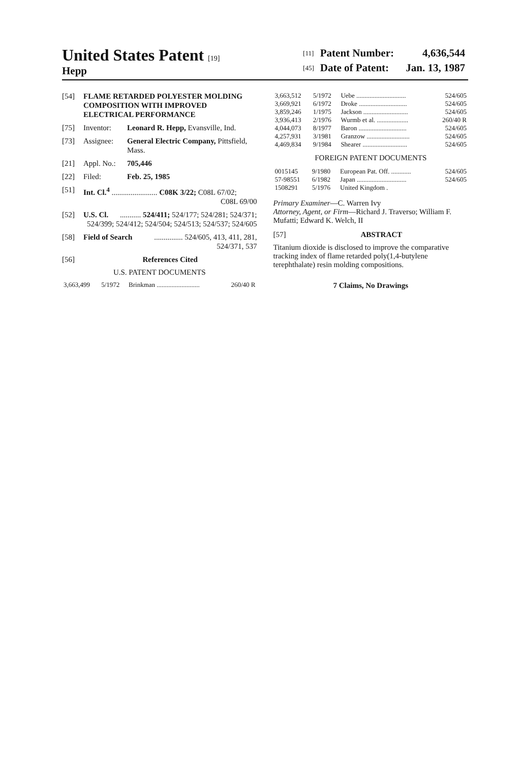United States Patent [19]
Hepp
| [11] | Patent Number: | 4,636,544 |
| [45] | Date of Patent: | Jan. 13, 1987 |
[54] FLAME RETARDED POLYESTER MOLDING COMPOSITION WITH IMPROVED ELECTRICAL PERFORMANCE
[75] Inventor: Leonard R. Hepp, Evansville, Ind.
[73] Assignee: General Electric Company, Pittsfield, Mass.
[21] Appl. No.: 705,446
[22] Filed: Feb. 25, 1985
[51] Int. Cl.<sup>4</sup> ........................ C08K 3/22; C08L 67/02;
C08L 69/00
[52] U.S. Cl. ........... 524/411; 524/177; 524/281; 524/371; 524/399; 524/412; 524/504; 524/513; 524/537; 524/605
[58] Field of Search ............... 524/605, 413, 411, 281, 524/371, 537
[56] References Cited
U.S. PATENT DOCUMENTS
| 3,663,499 | 5/1972 | Brinkman .......................... | 260/40 R |
| 3,663,512 | 5/1972 | Uebe .............................. | 524/605 |
| 3,669,921 | 6/1972 | Droke ............................. | 524/605 |
| 3,859,246 | 1/1975 | Jackson ........................... | 524/605 |
| 3,936,413 | 2/1976 | Wurmb et al. ................... | 260/40 R |
| 4,044,073 | 8/1977 | Baron ............................. | 524/605 |
| 4,257,931 | 3/1981 | Granzow .......................... | 524/605 |
| 4,469,834 | 9/1984 | Shearer ........................... | 524/605 |
FOREIGN PATENT DOCUMENTS
| 0015145 | 9/1980 | European Pat. Off. ............ | 524/605 |
| 57-98551 | 6/1982 | Japan .............................. | 524/605 |
| 1508291 | 5/1976 | United Kingdom . | |
Primary Examiner—C. Warren Ivy
Attorney, Agent, or Firm—Richard J. Traverso; William F. Mufatti; Edward K. Welch, II
[57] ABSTRACT
Titanium dioxide is disclosed to improve the comparative tracking index of flame retarded poly(1,4-butylene terephthalate) resin molding compositions.
7 Claims, No Drawings